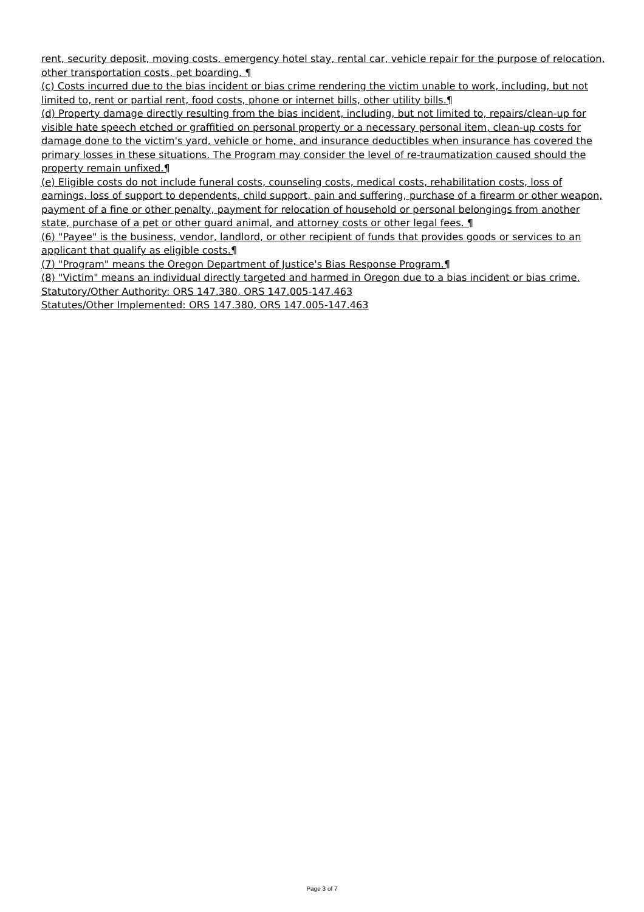rent, security deposit, moving costs, emergency hotel stay, rental car, vehicle repair for the purpose of relocation, other transportation costs, pet boarding. ¶
(c) Costs incurred due to the bias incident or bias crime rendering the victim unable to work, including, but not limited to, rent or partial rent, food costs, phone or internet bills, other utility bills.¶
(d) Property damage directly resulting from the bias incident, including, but not limited to, repairs/clean-up for visible hate speech etched or graffitied on personal property or a necessary personal item, clean-up costs for damage done to the victim's yard, vehicle or home, and insurance deductibles when insurance has covered the primary losses in these situations. The Program may consider the level of re-traumatization caused should the property remain unfixed.¶
(e) Eligible costs do not include funeral costs, counseling costs, medical costs, rehabilitation costs, loss of earnings, loss of support to dependents, child support, pain and suffering, purchase of a firearm or other weapon, payment of a fine or other penalty, payment for relocation of household or personal belongings from another state, purchase of a pet or other guard animal, and attorney costs or other legal fees. ¶
(6) "Payee" is the business, vendor, landlord, or other recipient of funds that provides goods or services to an applicant that qualify as eligible costs.¶
(7) "Program" means the Oregon Department of Justice's Bias Response Program.¶
(8) "Victim" means an individual directly targeted and harmed in Oregon due to a bias incident or bias crime.
Statutory/Other Authority: ORS 147.380, ORS 147.005-147.463
Statutes/Other Implemented: ORS 147.380, ORS 147.005-147.463
Page 3 of 7